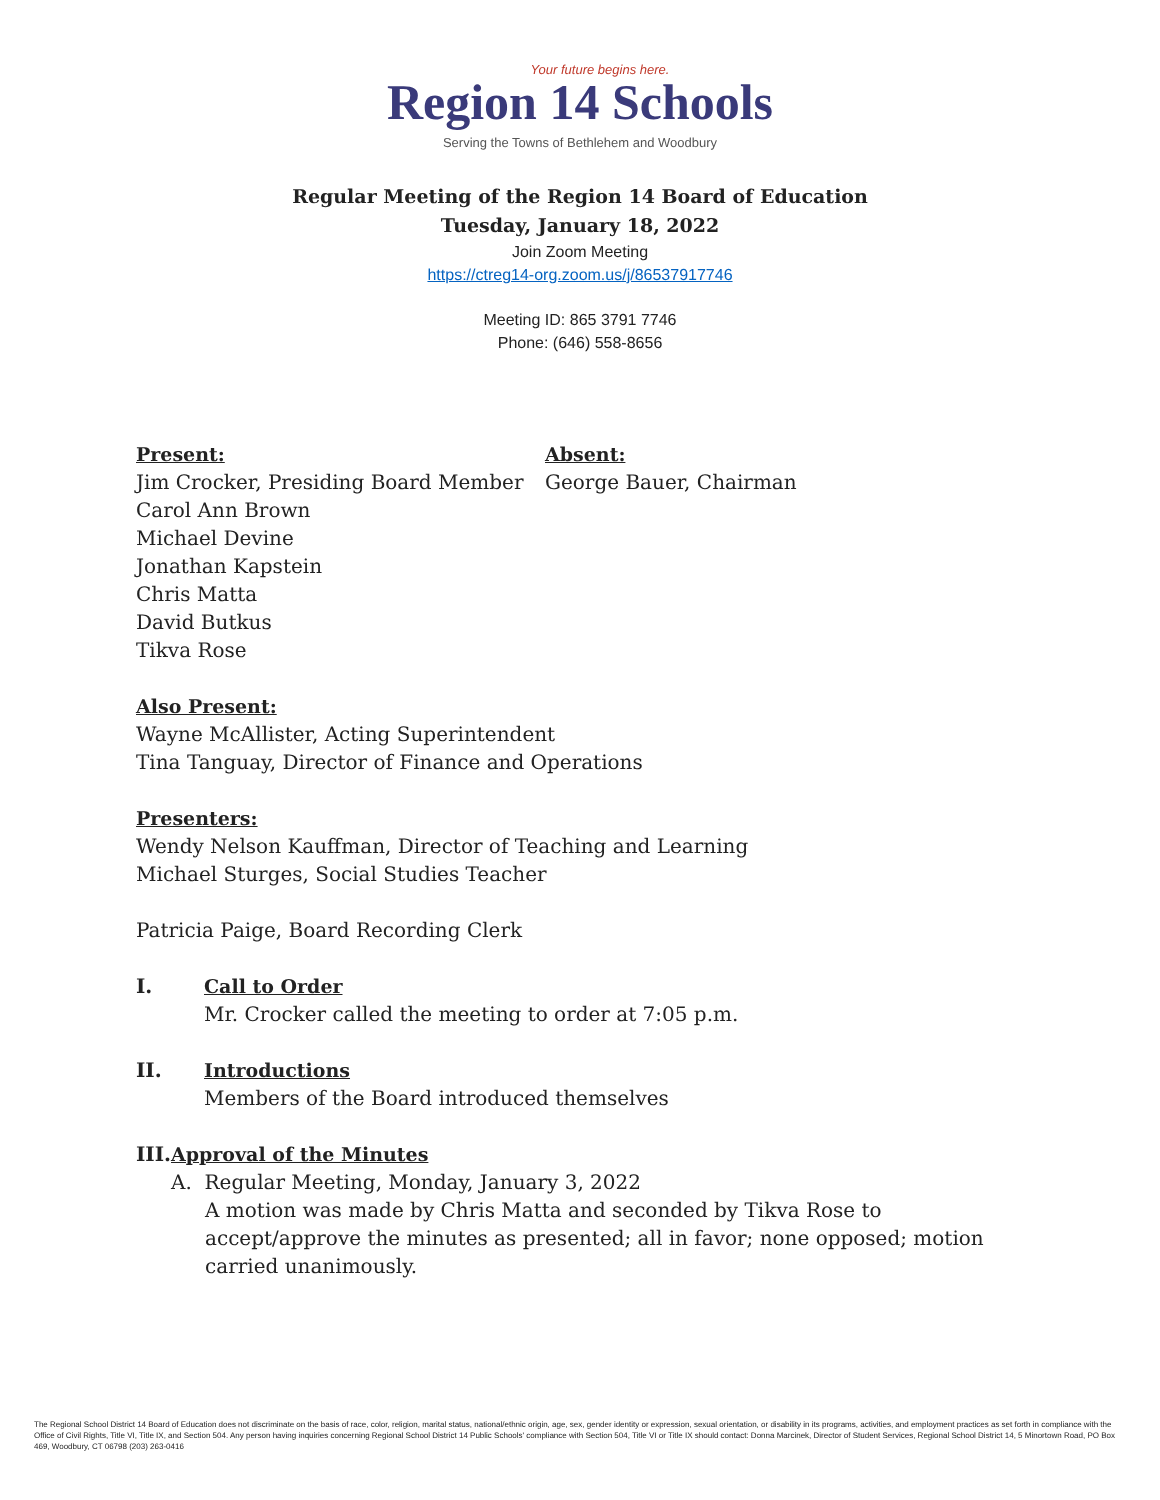Your future begins here.
Region 14 Schools
Serving the Towns of Bethlehem and Woodbury
Regular Meeting of the Region 14 Board of Education
Tuesday, January 18, 2022
Join Zoom Meeting
https://ctreg14-org.zoom.us/j/86537917746
Meeting ID: 865 3791 7746
Phone: (646) 558-8656
Present:
Jim Crocker, Presiding Board Member
Carol Ann Brown
Michael Devine
Jonathan Kapstein
Chris Matta
David Butkus
Tikva Rose
Absent:
George Bauer, Chairman
Also Present:
Wayne McAllister, Acting Superintendent
Tina Tanguay, Director of Finance and Operations
Presenters:
Wendy Nelson Kauffman, Director of Teaching and Learning
Michael Sturges, Social Studies Teacher
Patricia Paige, Board Recording Clerk
I. Call to Order
Mr. Crocker called the meeting to order at 7:05 p.m.
II. Introductions
Members of the Board introduced themselves
III. Approval of the Minutes
A. Regular Meeting, Monday, January 3, 2022
A motion was made by Chris Matta and seconded by Tikva Rose to accept/approve the minutes as presented; all in favor; none opposed; motion carried unanimously.
The Regional School District 14 Board of Education does not discriminate on the basis of race, color, religion, marital status, national/ethnic origin, age, sex, gender identity or expression, sexual orientation, or disability in its programs, activities, and employment practices as set forth in compliance with the Office of Civil Rights, Title VI, Title IX, and Section 504. Any person having inquiries concerning Regional School District 14 Public Schools' compliance with Section 504, Title VI or Title IX should contact: Donna Marcinek, Director of Student Services, Regional School District 14, 5 Minortown Road, PO Box 469, Woodbury, CT 06798 (203) 263-0416